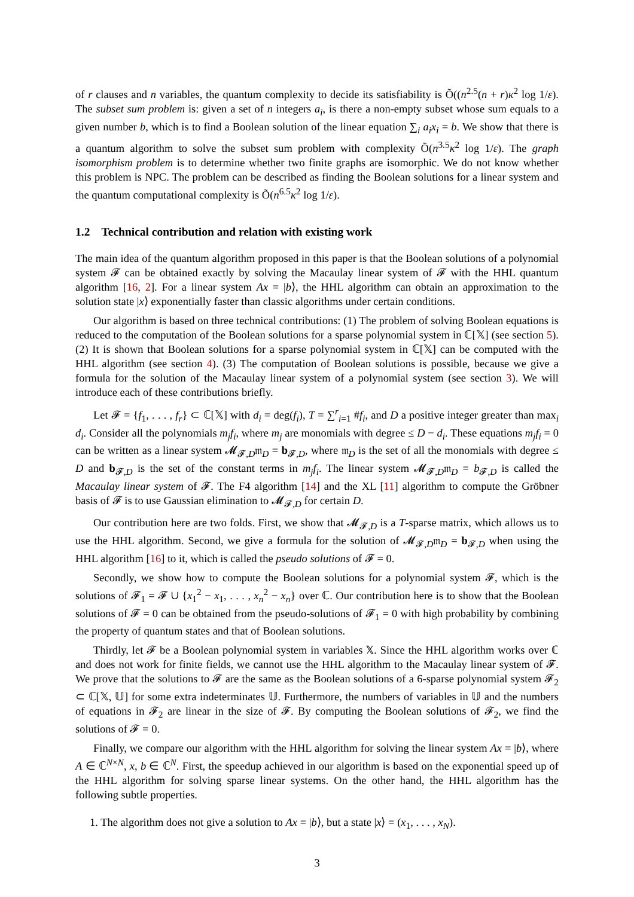of r clauses and n variables, the quantum complexity to decide its satisfiability is Õ((n<sup>2.5</sup>(n + r)κ<sup>2</sup> log 1/ε). The subset sum problem is: given a set of n integers a<sub>i</sub>, is there a non-empty subset whose sum equals to a given number b, which is to find a Boolean solution of the linear equation ∑<sub>i</sub> a<sub>i</sub>x<sub>i</sub> = b. We show that there is a quantum algorithm to solve the subset sum problem with complexity Õ(n<sup>3.5</sup>κ<sup>2</sup> log 1/ε). The graph isomorphism problem is to determine whether two finite graphs are isomorphic. We do not know whether this problem is NPC. The problem can be described as finding the Boolean solutions for a linear system and the quantum computational complexity is Õ(n<sup>6.5</sup>κ<sup>2</sup> log 1/ε).
1.2 Technical contribution and relation with existing work
The main idea of the quantum algorithm proposed in this paper is that the Boolean solutions of a polynomial system 𝓕 can be obtained exactly by solving the Macaulay linear system of 𝓕 with the HHL quantum algorithm [16, 2]. For a linear system Ax = |b⟩, the HHL algorithm can obtain an approximation to the solution state |x⟩ exponentially faster than classic algorithms under certain conditions.
Our algorithm is based on three technical contributions: (1) The problem of solving Boolean equations is reduced to the computation of the Boolean solutions for a sparse polynomial system in ℂ[𝕏] (see section 5). (2) It is shown that Boolean solutions for a sparse polynomial system in ℂ[𝕏] can be computed with the HHL algorithm (see section 4). (3) The computation of Boolean solutions is possible, because we give a formula for the solution of the Macaulay linear system of a polynomial system (see section 3). We will introduce each of these contributions briefly.
Let 𝓕 = {f<sub>1</sub>, . . . , f<sub>r</sub>} ⊂ ℂ[𝕏] with d<sub>i</sub> = deg(f<sub>i</sub>), T = ∑<sup>r</sup><sub>i=1</sub> #f<sub>i</sub>, and D a positive integer greater than max<sub>i</sub> d<sub>i</sub>. Consider all the polynomials m<sub>j</sub>f<sub>i</sub>, where m<sub>j</sub> are monomials with degree ≤ D − d<sub>i</sub>. These equations m<sub>j</sub>f<sub>i</sub> = 0 can be written as a linear system 𝓜<sub>𝓕,D</sub>𝔪<sub>D</sub> = b<sub>𝓕,D</sub>, where 𝔪<sub>D</sub> is the set of all the monomials with degree ≤ D and b<sub>𝓕,D</sub> is the set of the constant terms in m<sub>j</sub>f<sub>i</sub>. The linear system 𝓜<sub>𝓕,D</sub>𝔪<sub>D</sub> = b<sub>𝓕,D</sub> is called the Macaulay linear system of 𝓕. The F4 algorithm [14] and the XL [11] algorithm to compute the Gröbner basis of 𝓕 is to use Gaussian elimination to 𝓜<sub>𝓕,D</sub> for certain D.
Our contribution here are two folds. First, we show that 𝓜<sub>𝓕,D</sub> is a T-sparse matrix, which allows us to use the HHL algorithm. Second, we give a formula for the solution of 𝓜<sub>𝓕,D</sub>𝔪<sub>D</sub> = b<sub>𝓕,D</sub> when using the HHL algorithm [16] to it, which is called the pseudo solutions of 𝓕 = 0.
Secondly, we show how to compute the Boolean solutions for a polynomial system 𝓕, which is the solutions of 𝓕<sub>1</sub> = 𝓕 ∪ {x<sub>1</sub><sup>2</sup> − x<sub>1</sub>, . . . , x<sub>n</sub><sup>2</sup> − x<sub>n</sub>} over ℂ. Our contribution here is to show that the Boolean solutions of 𝓕 = 0 can be obtained from the pseudo-solutions of 𝓕<sub>1</sub> = 0 with high probability by combining the property of quantum states and that of Boolean solutions.
Thirdly, let 𝓕 be a Boolean polynomial system in variables 𝕏. Since the HHL algorithm works over ℂ and does not work for finite fields, we cannot use the HHL algorithm to the Macaulay linear system of 𝓕. We prove that the solutions to 𝓕 are the same as the Boolean solutions of a 6-sparse polynomial system 𝓕<sub>2</sub> ⊂ ℂ[𝕏, 𝕌] for some extra indeterminates 𝕌. Furthermore, the numbers of variables in 𝕌 and the numbers of equations in 𝓕<sub>2</sub> are linear in the size of 𝓕. By computing the Boolean solutions of 𝓕<sub>2</sub>, we find the solutions of 𝓕 = 0.
Finally, we compare our algorithm with the HHL algorithm for solving the linear system Ax = |b⟩, where A ∈ ℂ<sup>N×N</sup>, x, b ∈ ℂ<sup>N</sup>. First, the speedup achieved in our algorithm is based on the exponential speed up of the HHL algorithm for solving sparse linear systems. On the other hand, the HHL algorithm has the following subtle properties.
1. The algorithm does not give a solution to Ax = |b⟩, but a state |x⟩ = (x<sub>1</sub>, . . . , x<sub>N</sub>).
3